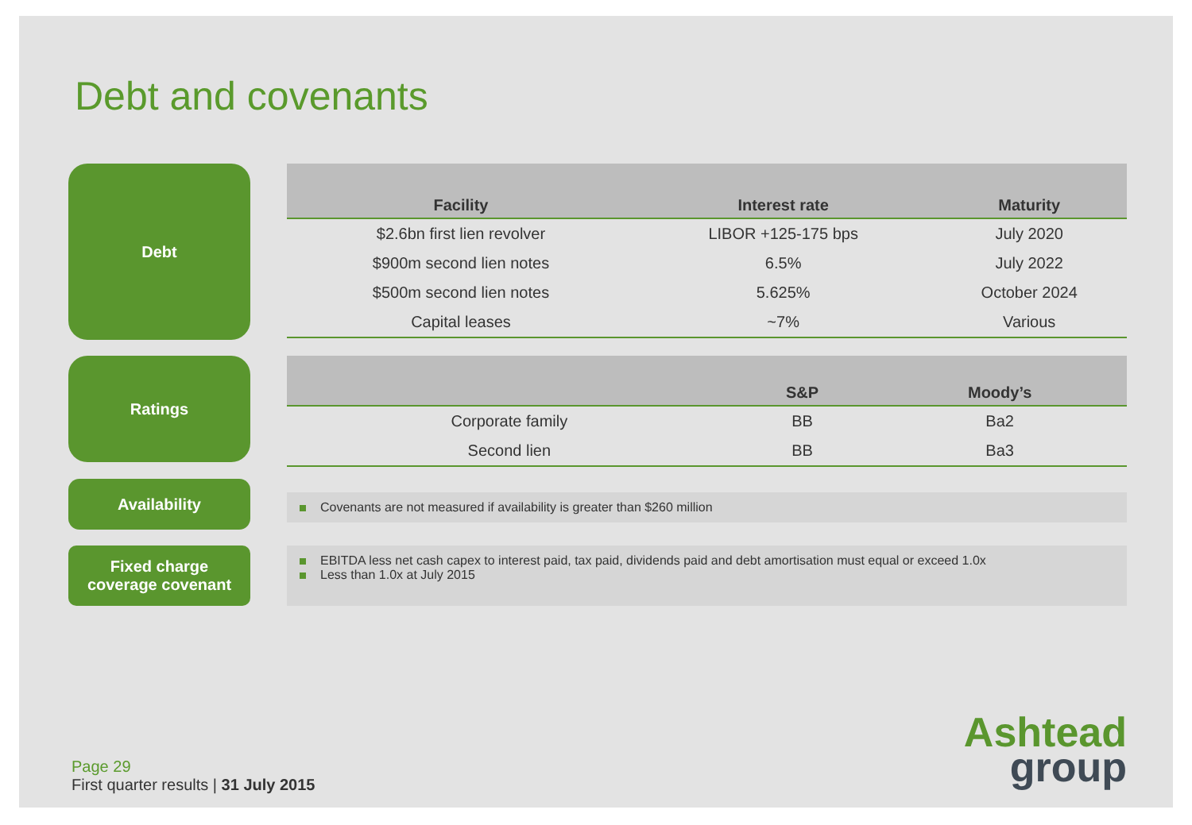Debt and covenants
Debt
| Facility | Interest rate | Maturity |
| --- | --- | --- |
| $2.6bn first lien revolver | LIBOR +125-175 bps | July 2020 |
| $900m second lien notes | 6.5% | July 2022 |
| $500m second lien notes | 5.625% | October 2024 |
| Capital leases | ~7% | Various |
Ratings
| | S&P | Moody’s |
| --- | --- | --- |
| Corporate family | BB | Ba2 |
| Second lien | BB | Ba3 |
Availability
Covenants are not measured if availability is greater than $260 million
Fixed charge
coverage covenant
EBITDA less net cash capex to interest paid, tax paid, dividends paid and debt amortisation must equal or exceed 1.0x
Less than 1.0x at July 2015
Page 29
First quarter results | 31 July 2015
Ashtead
group